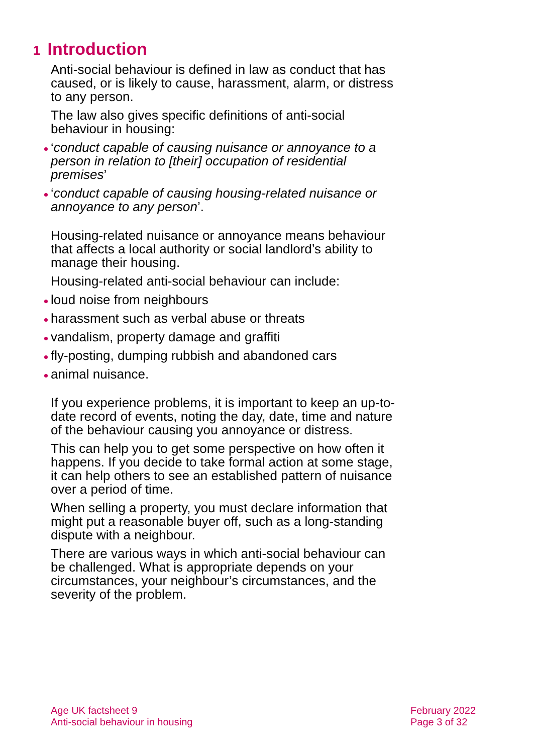1 Introduction
Anti-social behaviour is defined in law as conduct that has caused, or is likely to cause, harassment, alarm, or distress to any person.
The law also gives specific definitions of anti-social behaviour in housing:
‘conduct capable of causing nuisance or annoyance to a person in relation to [their] occupation of residential premises’
‘conduct capable of causing housing-related nuisance or annoyance to any person’.
Housing-related nuisance or annoyance means behaviour that affects a local authority or social landlord’s ability to manage their housing.
Housing-related anti-social behaviour can include:
loud noise from neighbours
harassment such as verbal abuse or threats
vandalism, property damage and graffiti
fly-posting, dumping rubbish and abandoned cars
animal nuisance.
If you experience problems, it is important to keep an up-to-date record of events, noting the day, date, time and nature of the behaviour causing you annoyance or distress.
This can help you to get some perspective on how often it happens. If you decide to take formal action at some stage, it can help others to see an established pattern of nuisance over a period of time.
When selling a property, you must declare information that might put a reasonable buyer off, such as a long-standing dispute with a neighbour.
There are various ways in which anti-social behaviour can be challenged. What is appropriate depends on your circumstances, your neighbour’s circumstances, and the severity of the problem.
Age UK factsheet 9
Anti-social behaviour in housing
February 2022
Page 3 of 32